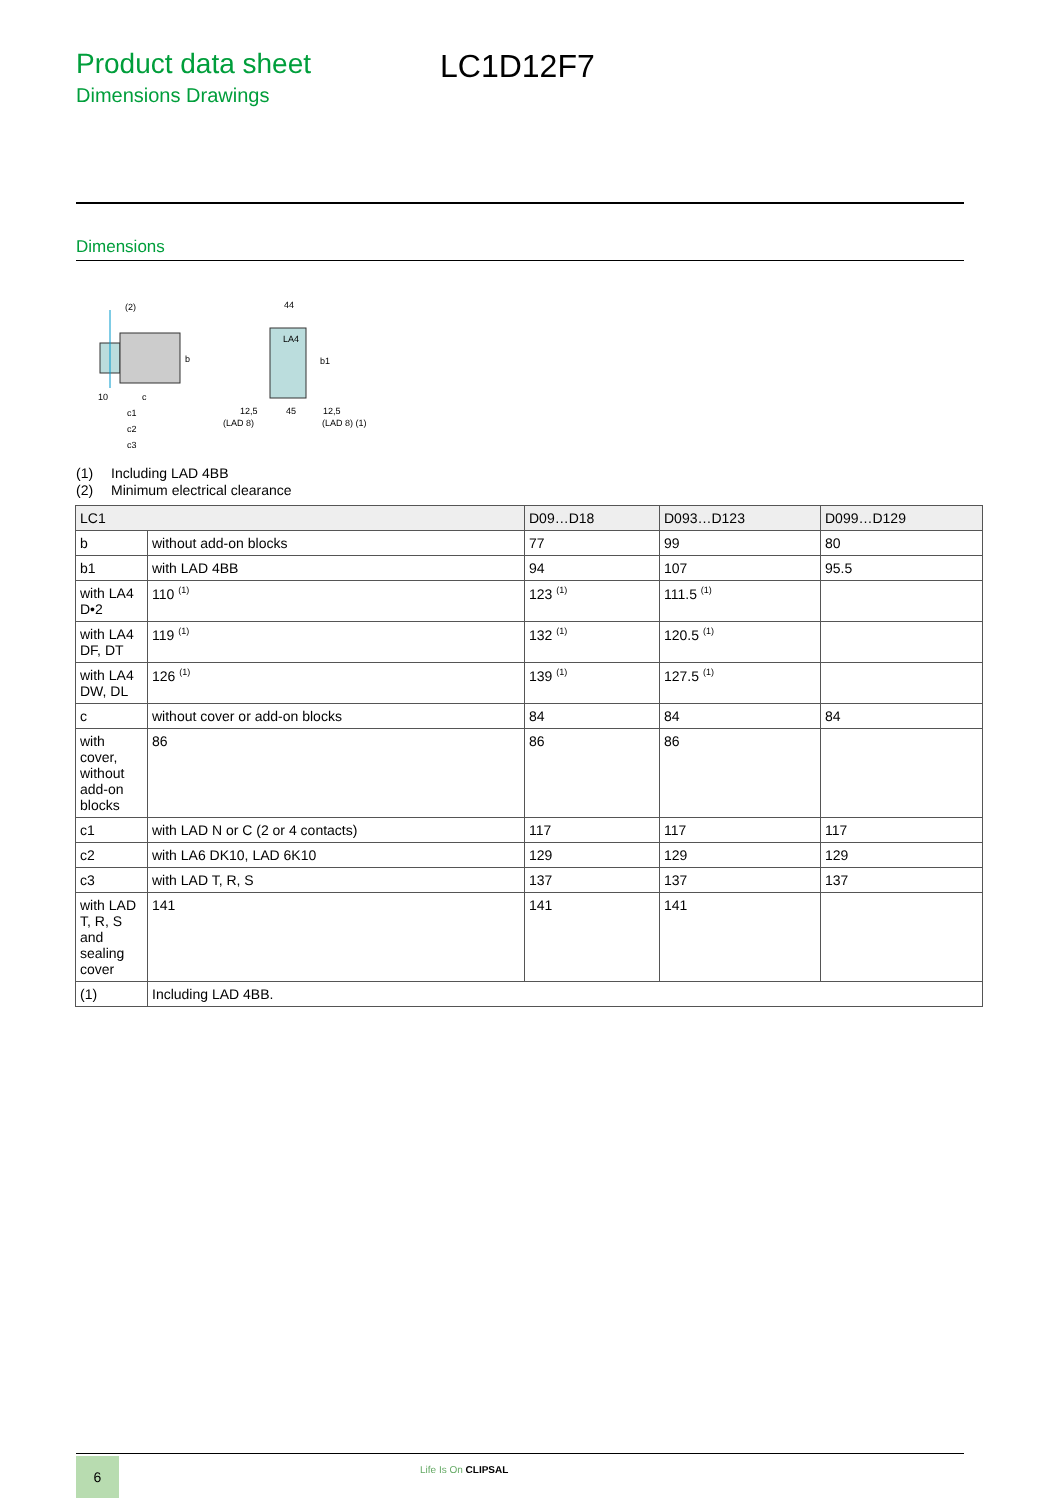Product data sheet
Dimensions Drawings
LC1D12F7
Dimensions
(2)
b
10
c
c1
c2
c3
44
LA4
b1
12,5
(LAD 8)
45
12,5
(LAD 8) (1)
(1) Including LAD 4BB
(2) Minimum electrical clearance
| LC1 | | D09…D18 | D093…D123 | D099…D129 |
| --- | --- | --- | --- | --- |
| b | without add-on blocks | 77 | 99 | 80 |
| b1 | with LAD 4BB | 94 | 107 | 95.5 |
| with LA4 D•2 | 110 <sup>(1)</sup> | 123 <sup>(1)</sup> | 111.5 <sup>(1)</sup> | |
| with LA4 DF, DT | 119 <sup>(1)</sup> | 132 <sup>(1)</sup> | 120.5 <sup>(1)</sup> | |
| with LA4 DW, DL | 126 <sup>(1)</sup> | 139 <sup>(1)</sup> | 127.5 <sup>(1)</sup> | |
| c | without cover or add-on blocks | 84 | 84 | 84 |
| with cover, without add-on blocks | 86 | 86 | 86 | |
| c1 | with LAD N or C (2 or 4 contacts) | 117 | 117 | 117 |
| c2 | with LA6 DK10, LAD 6K10 | 129 | 129 | 129 |
| c3 | with LAD T, R, S | 137 | 137 | 137 |
| with LAD T, R, S and sealing cover | 141 | 141 | 141 | |
| (1) | Including LAD 4BB. | | | |
6 Life Is On CLIPSAL